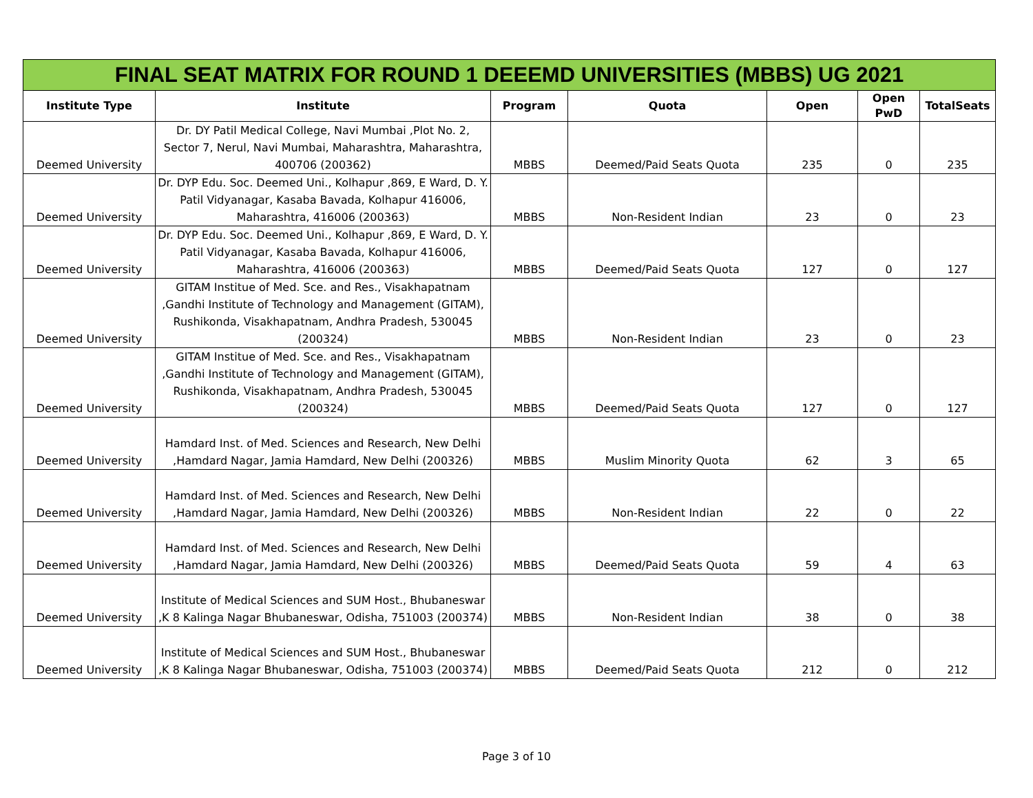| FINAL SEAT MATRIX FOR ROUND 1 DEEEMD UNIVERSITIES (MBBS) UG 2021 | | | | | | |
| Institute Type | Institute | Program | Quota | Open | Open PwD | TotalSeats |
| Deemed University | Dr. DY Patil Medical College, Navi Mumbai ,Plot No. 2, Sector 7, Nerul, Navi Mumbai, Maharashtra, Maharashtra, 400706 (200362) | MBBS | Deemed/Paid Seats Quota | 235 | 0 | 235 |
| Deemed University | Dr. DYP Edu. Soc. Deemed Uni., Kolhapur ,869, E Ward, D. Y. Patil Vidyanagar, Kasaba Bavada, Kolhapur 416006, Maharashtra, 416006 (200363) | MBBS | Non-Resident Indian | 23 | 0 | 23 |
| Deemed University | Dr. DYP Edu. Soc. Deemed Uni., Kolhapur ,869, E Ward, D. Y. Patil Vidyanagar, Kasaba Bavada, Kolhapur 416006, Maharashtra, 416006 (200363) | MBBS | Deemed/Paid Seats Quota | 127 | 0 | 127 |
| Deemed University | GITAM Institue of Med. Sce. and Res., Visakhapatnam ,Gandhi Institute of Technology and Management (GITAM), Rushikonda, Visakhapatnam, Andhra Pradesh, 530045 (200324) | MBBS | Non-Resident Indian | 23 | 0 | 23 |
| Deemed University | GITAM Institue of Med. Sce. and Res., Visakhapatnam ,Gandhi Institute of Technology and Management (GITAM), Rushikonda, Visakhapatnam, Andhra Pradesh, 530045 (200324) | MBBS | Deemed/Paid Seats Quota | 127 | 0 | 127 |
| Deemed University | Hamdard Inst. of Med. Sciences and Research, New Delhi ,Hamdard Nagar, Jamia Hamdard, New Delhi (200326) | MBBS | Muslim Minority Quota | 62 | 3 | 65 |
| Deemed University | Hamdard Inst. of Med. Sciences and Research, New Delhi ,Hamdard Nagar, Jamia Hamdard, New Delhi (200326) | MBBS | Non-Resident Indian | 22 | 0 | 22 |
| Deemed University | Hamdard Inst. of Med. Sciences and Research, New Delhi ,Hamdard Nagar, Jamia Hamdard, New Delhi (200326) | MBBS | Deemed/Paid Seats Quota | 59 | 4 | 63 |
| Deemed University | Institute of Medical Sciences and SUM Host., Bhubaneswar ,K 8 Kalinga Nagar Bhubaneswar, Odisha, 751003 (200374) | MBBS | Non-Resident Indian | 38 | 0 | 38 |
| Deemed University | Institute of Medical Sciences and SUM Host., Bhubaneswar ,K 8 Kalinga Nagar Bhubaneswar, Odisha, 751003 (200374) | MBBS | Deemed/Paid Seats Quota | 212 | 0 | 212 |
Page 3 of 10